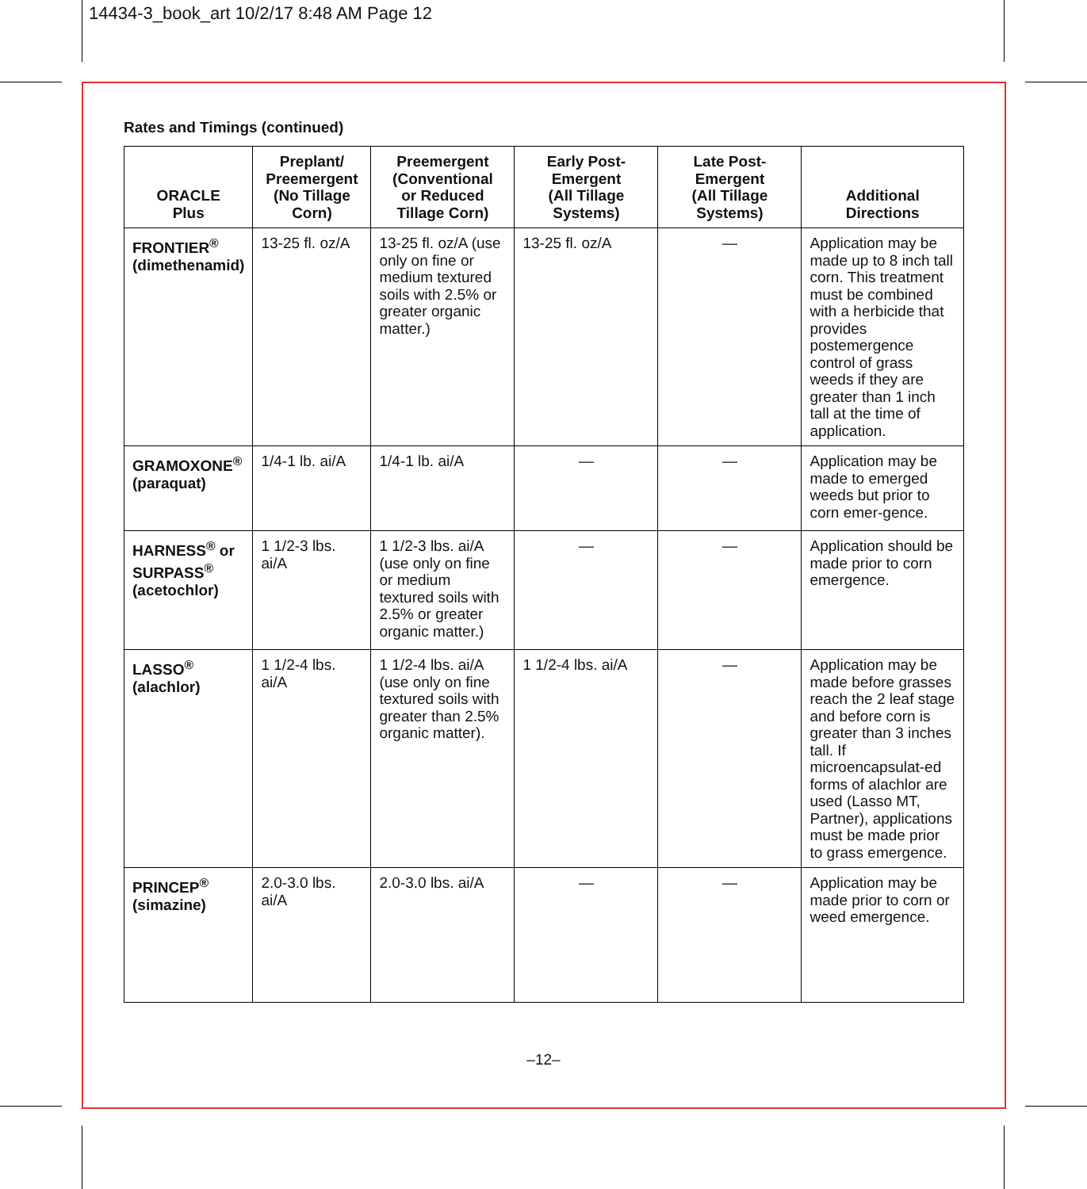14434-3_book_art 10/2/17 8:48 AM Page 12
Rates and Timings (continued)
| ORACLE Plus | Preplant/ Preemergent (No Tillage Corn) | Preemergent (Conventional or Reduced Tillage Corn) | Early Post- Emergent (All Tillage Systems) | Late Post- Emergent (All Tillage Systems) | Additional Directions |
| --- | --- | --- | --- | --- | --- |
| FRONTIER<sup>®</sup> (dimethenamid) | 13-25 fl. oz/A | 13-25 fl. oz/A (use only on fine or medium textured soils with 2.5% or greater organic matter.) | 13-25 fl. oz/A | — | Application may be made up to 8 inch tall corn. This treatment must be combined with a herbicide that provides postemergence control of grass weeds if they are greater than 1 inch tall at the time of application. |
| GRAMOXONE<sup>®</sup> (paraquat) | 1/4-1 lb. ai/A | 1/4-1 lb. ai/A | — | — | Application may be made to emerged weeds but prior to corn emer-gence. |
| HARNESS<sup>®</sup> or SURPASS<sup>®</sup> (acetochlor) | 1 1/2-3 lbs. ai/A | 1 1/2-3 lbs. ai/A (use only on fine or medium textured soils with 2.5% or greater organic matter.) | — | — | Application should be made prior to corn emergence. |
| LASSO<sup>®</sup> (alachlor) | 1 1/2-4 lbs. ai/A | 1 1/2-4 lbs. ai/A (use only on fine textured soils with greater than 2.5% organic matter). | 1 1/2-4 lbs. ai/A | — | Application may be made before grasses reach the 2 leaf stage and before corn is greater than 3 inches tall. If microencapsulat-ed forms of alachlor are used (Lasso MT, Partner), applications must be made prior to grass emergence. |
| PRINCEP<sup>®</sup> (simazine) | 2.0-3.0 lbs. ai/A | 2.0-3.0 lbs. ai/A | — | — | Application may be made prior to corn or weed emergence. |
–12–